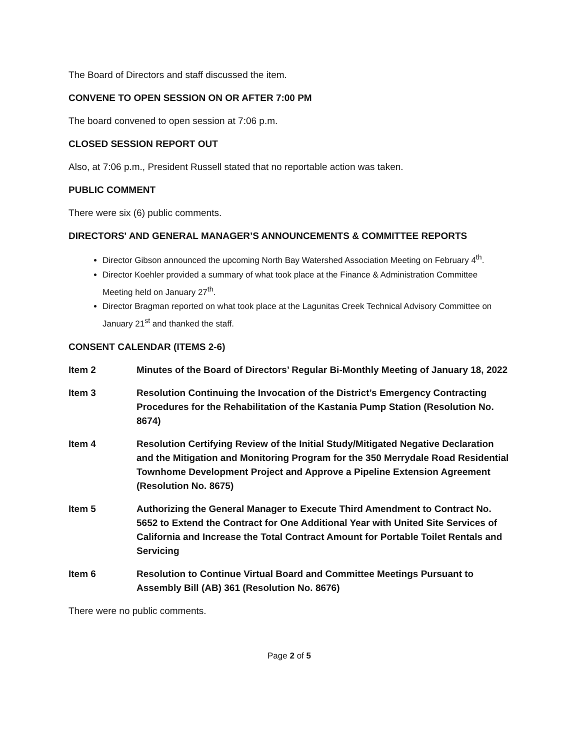The Board of Directors and staff discussed the item.
CONVENE TO OPEN SESSION ON OR AFTER 7:00 PM
The board convened to open session at 7:06 p.m.
CLOSED SESSION REPORT OUT
Also, at 7:06 p.m., President Russell stated that no reportable action was taken.
PUBLIC COMMENT
There were six (6) public comments.
DIRECTORS' AND GENERAL MANAGER’S ANNOUNCEMENTS & COMMITTEE REPORTS
Director Gibson announced the upcoming North Bay Watershed Association Meeting on February 4<sup>th</sup>.
Director Koehler provided a summary of what took place at the Finance & Administration Committee Meeting held on January 27<sup>th</sup>.
Director Bragman reported on what took place at the Lagunitas Creek Technical Advisory Committee on January 21<sup>st</sup> and thanked the staff.
CONSENT CALENDAR (ITEMS 2-6)
Item 2 Minutes of the Board of Directors’ Regular Bi-Monthly Meeting of January 18, 2022
Item 3 Resolution Continuing the Invocation of the District’s Emergency Contracting Procedures for the Rehabilitation of the Kastania Pump Station (Resolution No. 8674)
Item 4 Resolution Certifying Review of the Initial Study/Mitigated Negative Declaration and the Mitigation and Monitoring Program for the 350 Merrydale Road Residential Townhome Development Project and Approve a Pipeline Extension Agreement (Resolution No. 8675)
Item 5 Authorizing the General Manager to Execute Third Amendment to Contract No. 5652 to Extend the Contract for One Additional Year with United Site Services of California and Increase the Total Contract Amount for Portable Toilet Rentals and Servicing
Item 6 Resolution to Continue Virtual Board and Committee Meetings Pursuant to Assembly Bill (AB) 361 (Resolution No. 8676)
There were no public comments.
Page 2 of 5